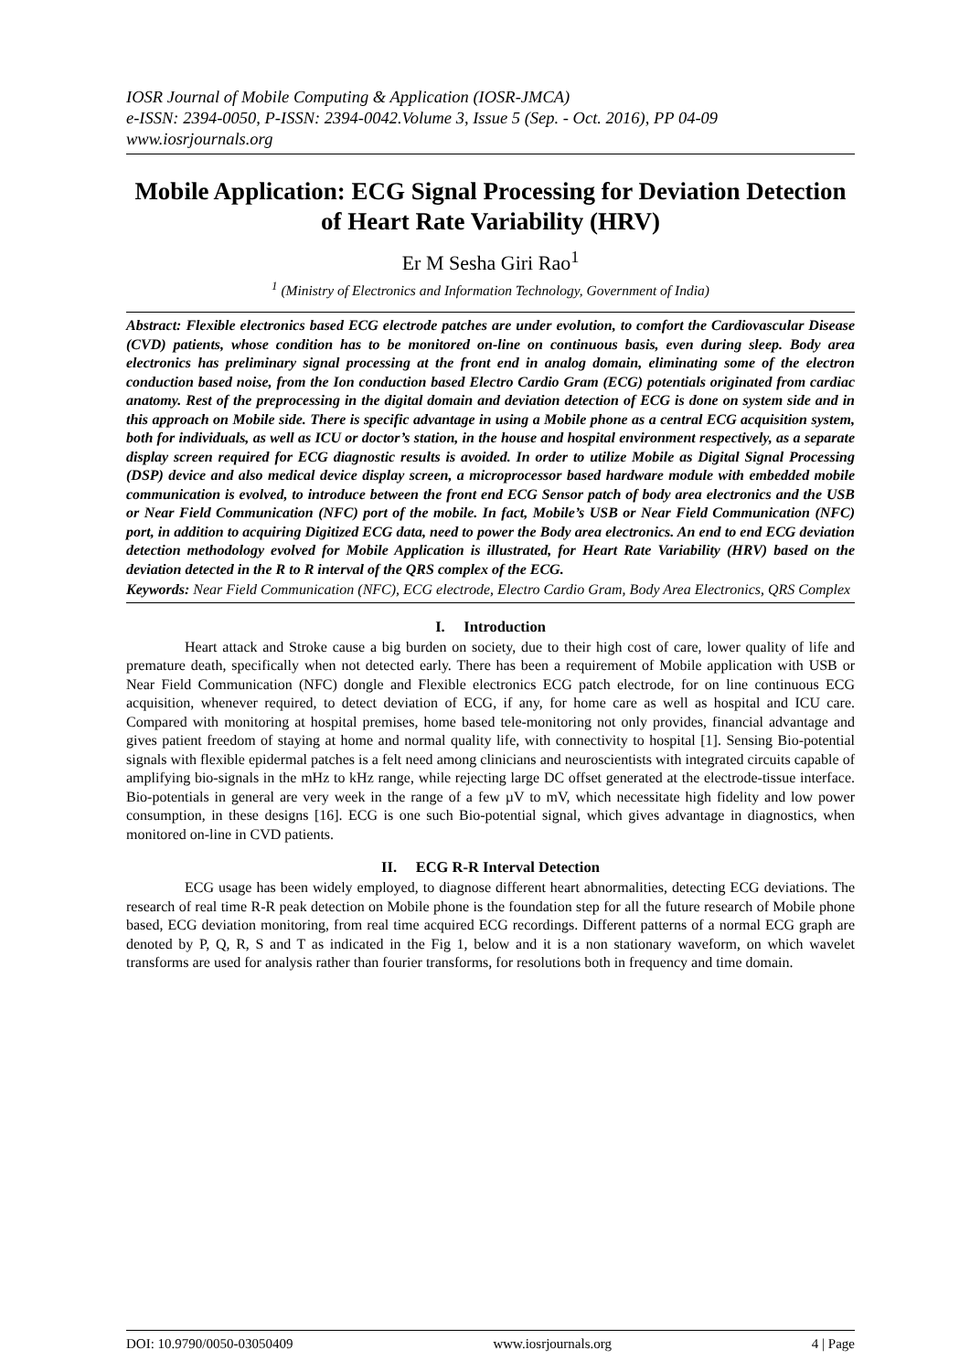IOSR Journal of Mobile Computing & Application (IOSR-JMCA)
e-ISSN: 2394-0050, P-ISSN: 2394-0042.Volume 3, Issue 5 (Sep. - Oct. 2016), PP 04-09
www.iosrjournals.org
Mobile Application: ECG Signal Processing for Deviation Detection of Heart Rate Variability (HRV)
Er M Sesha Giri Rao<sup>1</sup>
<sup>1</sup> (Ministry of Electronics and Information Technology, Government of India)
Abstract: Flexible electronics based ECG electrode patches are under evolution, to comfort the Cardiovascular Disease (CVD) patients, whose condition has to be monitored on-line on continuous basis, even during sleep. Body area electronics has preliminary signal processing at the front end in analog domain, eliminating some of the electron conduction based noise, from the Ion conduction based Electro Cardio Gram (ECG) potentials originated from cardiac anatomy. Rest of the preprocessing in the digital domain and deviation detection of ECG is done on system side and in this approach on Mobile side. There is specific advantage in using a Mobile phone as a central ECG acquisition system, both for individuals, as well as ICU or doctor’s station, in the house and hospital environment respectively, as a separate display screen required for ECG diagnostic results is avoided. In order to utilize Mobile as Digital Signal Processing (DSP) device and also medical device display screen, a microprocessor based hardware module with embedded mobile communication is evolved, to introduce between the front end ECG Sensor patch of body area electronics and the USB or Near Field Communication (NFC) port of the mobile. In fact, Mobile’s USB or Near Field Communication (NFC) port, in addition to acquiring Digitized ECG data, need to power the Body area electronics. An end to end ECG deviation detection methodology evolved for Mobile Application is illustrated, for Heart Rate Variability (HRV) based on the deviation detected in the R to R interval of the QRS complex of the ECG.
Keywords: Near Field Communication (NFC), ECG electrode, Electro Cardio Gram, Body Area Electronics, QRS Complex
I. Introduction
Heart attack and Stroke cause a big burden on society, due to their high cost of care, lower quality of life and premature death, specifically when not detected early. There has been a requirement of Mobile application with USB or Near Field Communication (NFC) dongle and Flexible electronics ECG patch electrode, for on line continuous ECG acquisition, whenever required, to detect deviation of ECG, if any, for home care as well as hospital and ICU care. Compared with monitoring at hospital premises, home based tele-monitoring not only provides, financial advantage and gives patient freedom of staying at home and normal quality life, with connectivity to hospital [1]. Sensing Bio-potential signals with flexible epidermal patches is a felt need among clinicians and neuroscientists with integrated circuits capable of amplifying bio-signals in the mHz to kHz range, while rejecting large DC offset generated at the electrode-tissue interface. Bio-potentials in general are very week in the range of a few µV to mV, which necessitate high fidelity and low power consumption, in these designs [16]. ECG is one such Bio-potential signal, which gives advantage in diagnostics, when monitored on-line in CVD patients.
II. ECG R-R Interval Detection
ECG usage has been widely employed, to diagnose different heart abnormalities, detecting ECG deviations. The research of real time R-R peak detection on Mobile phone is the foundation step for all the future research of Mobile phone based, ECG deviation monitoring, from real time acquired ECG recordings. Different patterns of a normal ECG graph are denoted by P, Q, R, S and T as indicated in the Fig 1, below and it is a non stationary waveform, on which wavelet transforms are used for analysis rather than fourier transforms, for resolutions both in frequency and time domain.
DOI: 10.9790/0050-03050409 www.iosrjournals.org 4 | Page